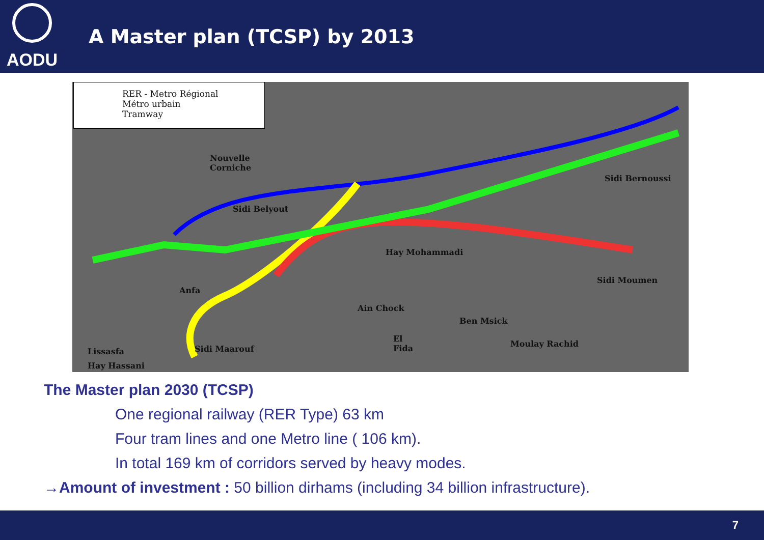AODU
A Master plan (TCSP) by 2013
RER - Metro Régional
Métro urbain
Tramway
Nouvelle
Corniche
Sidi Belyout
Sidi Bernoussi
Hay Mohammadi
Sidi Moumen
El
Fida
Moulay Rachid
Hay Hassani
Anfa
Ain Chock
Ben Msick
Lissasfa Sidi Maarouf
The Master plan 2030 (TCSP)
One regional railway (RER Type) 63 km
Four tram lines and one Metro line ( 106 km).
In total 169 km of corridors served by heavy modes.
→Amount of investment : 50 billion dirhams (including 34 billion infrastructure).
7